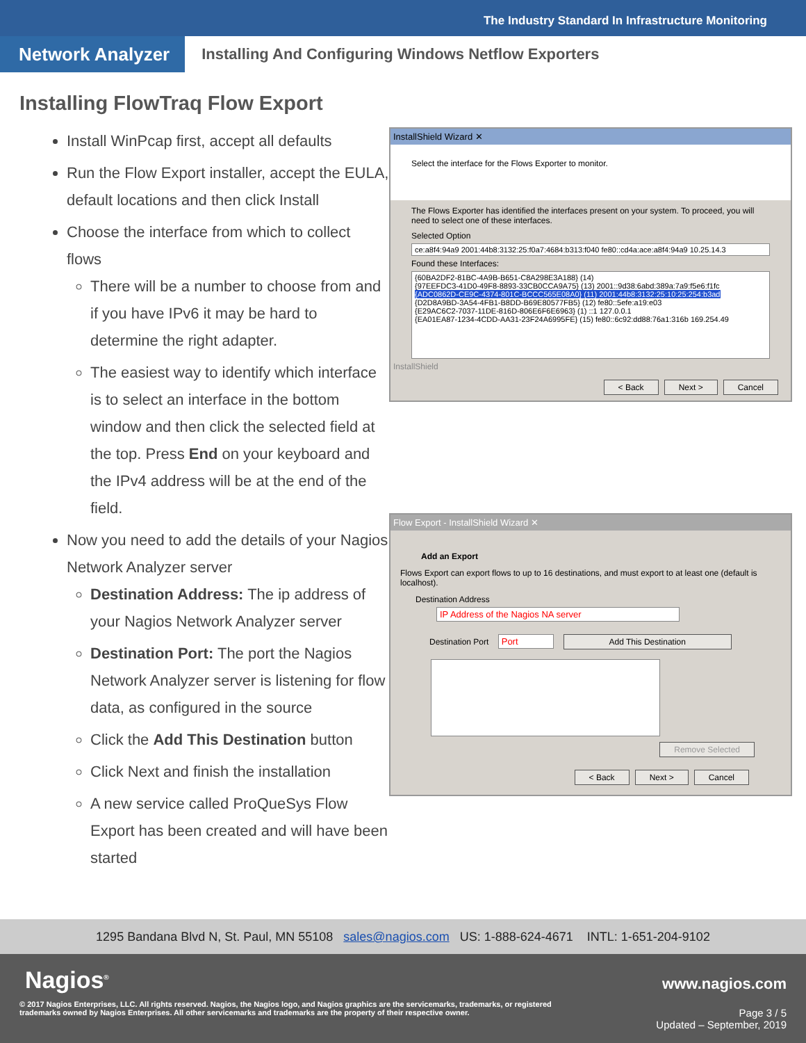The Industry Standard In Infrastructure Monitoring
Network Analyzer
Installing And Configuring Windows Netflow Exporters
Installing FlowTraq Flow Export
Install WinPcap first, accept all defaults
Run the Flow Export installer, accept the EULA, default locations and then click Install
Choose the interface from which to collect flows
There will be a number to choose from and if you have IPv6 it may be hard to determine the right adapter.
The easiest way to identify which interface is to select an interface in the bottom window and then click the selected field at the top. Press End on your keyboard and the IPv4 address will be at the end of the field.
Now you need to add the details of your Nagios Network Analyzer server
Destination Address: The ip address of your Nagios Network Analyzer server
Destination Port: The port the Nagios Network Analyzer server is listening for flow data, as configured in the source
Click the Add This Destination button
Click Next and finish the installation
A new service called ProQueSys Flow Export has been created and will have been started
InstallShield Wizard ✕
Select the interface for the Flows Exporter to monitor.
The Flows Exporter has identified the interfaces present on your system. To proceed, you will need to select one of these interfaces.
Selected Option
ce:a8f4:94a9 2001:44b8:3132:25:f0a7:4684:b313:f040 fe80::cd4a:ace:a8f4:94a9 10.25.14.3
Found these Interfaces:
{60BA2DF2-81BC-4A9B-B651-C8A298E3A188} (14)
{97EEFDC3-41D0-49F8-8893-33CB0CCA9A75} (13) 2001::9d38:6abd:389a:7a9:f5e6:f1fc
{ADC0862D-CE9C-4374-801C-BCCC565E08A0} (11) 2001:44b8:3132:25:10:25:254:b3ad
{D2D8A9BD-3A54-4FB1-B8DD-B69E80577FB5} (12) fe80::5efe:a19:e03
{E29AC6C2-7037-11DE-816D-806E6F6E6963} (1) ::1 127.0.0.1
{EA01EA87-1234-4CDD-AA31-23F24A6995FE} (15) fe80::6c92:dd88:76a1:316b 169.254.49
InstallShield
< Back Next > Cancel
Flow Export - InstallShield Wizard ✕
Add an Export
Flows Export can export flows to up to 16 destinations, and must export to at least one (default is localhost).
Destination Address IP Address of the Nagios NA server
Destination Port Port Add This Destination
Remove Selected
< Back Next > Cancel
1295 Bandana Blvd N, St. Paul, MN 55108 sales@nagios.com US: 1-888-624-4671 INTL: 1-651-204-9102
Nagios<sup>®</sup> www.nagios.com
© 2017 Nagios Enterprises, LLC. All rights reserved. Nagios, the Nagios logo, and Nagios graphics are the servicemarks, trademarks, or registered trademarks owned by Nagios Enterprises. All other servicemarks and trademarks are the property of their respective owner.
Page 3 / 5
Updated – September, 2019